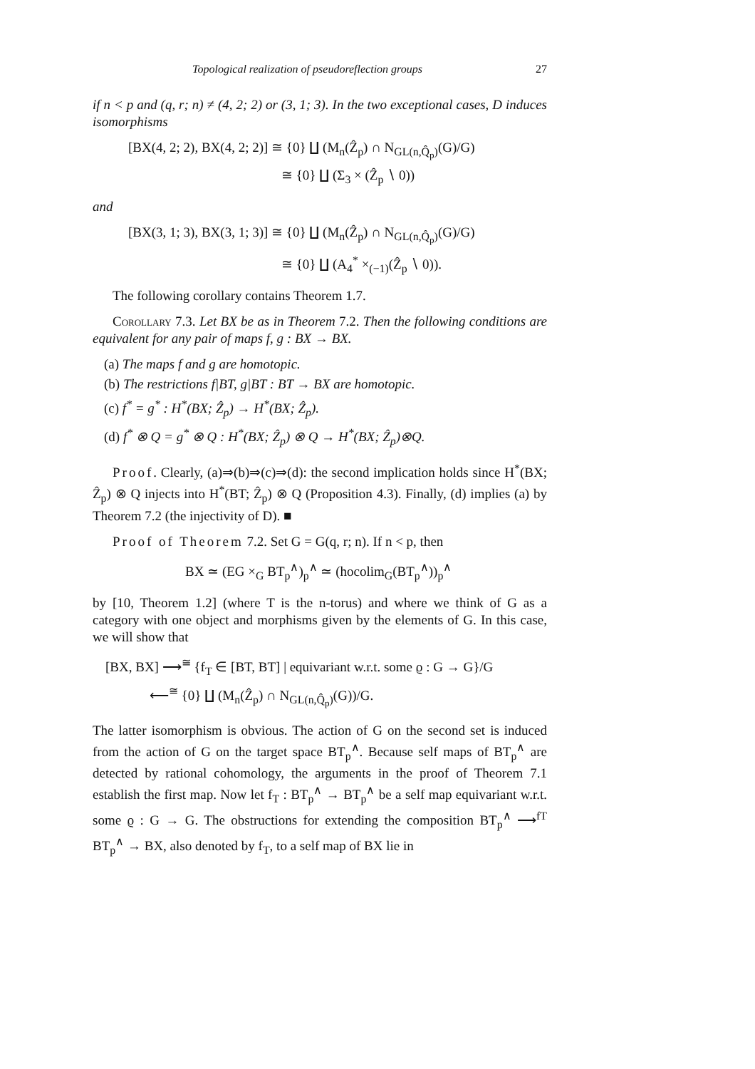Topological realization of pseudoreflection groups 27
if n < p and (q, r; n) ≠ (4, 2; 2) or (3, 1; 3). In the two exceptional cases, D induces isomorphisms
[BX(4, 2; 2), BX(4, 2; 2)] ≅ {0} ∐ (M<sub>n</sub>(Ẑ<sub>p</sub>) ∩ N<sub>GL(n,Q̂<sub>p</sub>)</sub>(G)/G)
≅ {0} ∐ (Σ<sub>3</sub> × (Ẑ<sub>p</sub> ∖ 0))
and
[BX(3, 1; 3), BX(3, 1; 3)] ≅ {0} ∐ (M<sub>n</sub>(Ẑ<sub>p</sub>) ∩ N<sub>GL(n,Q̂<sub>p</sub>)</sub>(G)/G)
≅ {0} ∐ (A<sub>4</sub><sup>*</sup> ×<sub>(−1)</sub>(Ẑ<sub>p</sub> ∖ 0)).
The following corollary contains Theorem 1.7.
Corollary 7.3. Let BX be as in Theorem 7.2. Then the following conditions are equivalent for any pair of maps f, g : BX → BX.
(a) The maps f and g are homotopic.
(b) The restrictions f|BT, g|BT : BT → BX are homotopic.
(c) f<sup>*</sup> = g<sup>*</sup> : H<sup>*</sup>(BX; Ẑ<sub>p</sub>) → H<sup>*</sup>(BX; Ẑ<sub>p</sub>).
(d) f<sup>*</sup> ⊗ Q = g<sup>*</sup> ⊗ Q : H<sup>*</sup>(BX; Ẑ<sub>p</sub>) ⊗ Q → H<sup>*</sup>(BX; Ẑ<sub>p</sub>)⊗Q.
Proof. Clearly, (a)⇒(b)⇒(c)⇒(d): the second implication holds since H<sup>*</sup>(BX; Ẑ<sub>p</sub>) ⊗ Q injects into H<sup>*</sup>(BT; Ẑ<sub>p</sub>) ⊗ Q (Proposition 4.3). Finally, (d) implies (a) by Theorem 7.2 (the injectivity of D). ■
Proof of Theorem 7.2. Set G = G(q, r; n). If n < p, then
BX ≃ (EG ×<sub>G</sub> BT<sub>p</sub><sup>∧</sup>)<sub>p</sub><sup>∧</sup> ≃ (hocolim<sub>G</sub>(BT<sub>p</sub><sup>∧</sup>))<sub>p</sub><sup>∧</sup>
by [10, Theorem 1.2] (where T is the n-torus) and where we think of G as a category with one object and morphisms given by the elements of G. In this case, we will show that
[BX, BX] ⟶<sup>≅</sup> {f<sub>T</sub> ∈ [BT, BT] | equivariant w.r.t. some ϱ : G → G}/G
⟵<sup>≅</sup> {0} ∐ (M<sub>n</sub>(Ẑ<sub>p</sub>) ∩ N<sub>GL(n,Q̂<sub>p</sub>)</sub>(G))/G.
The latter isomorphism is obvious. The action of G on the second set is induced from the action of G on the target space BT<sub>p</sub><sup>∧</sup>. Because self maps of BT<sub>p</sub><sup>∧</sup> are detected by rational cohomology, the arguments in the proof of Theorem 7.1 establish the first map. Now let f<sub>T</sub> : BT<sub>p</sub><sup>∧</sup> → BT<sub>p</sub><sup>∧</sup> be a self map equivariant w.r.t. some ϱ : G → G. The obstructions for extending the composition BT<sub>p</sub><sup>∧</sup> ⟶<sup>fT</sup> BT<sub>p</sub><sup>∧</sup> → BX, also denoted by f<sub>T</sub>, to a self map of BX lie in